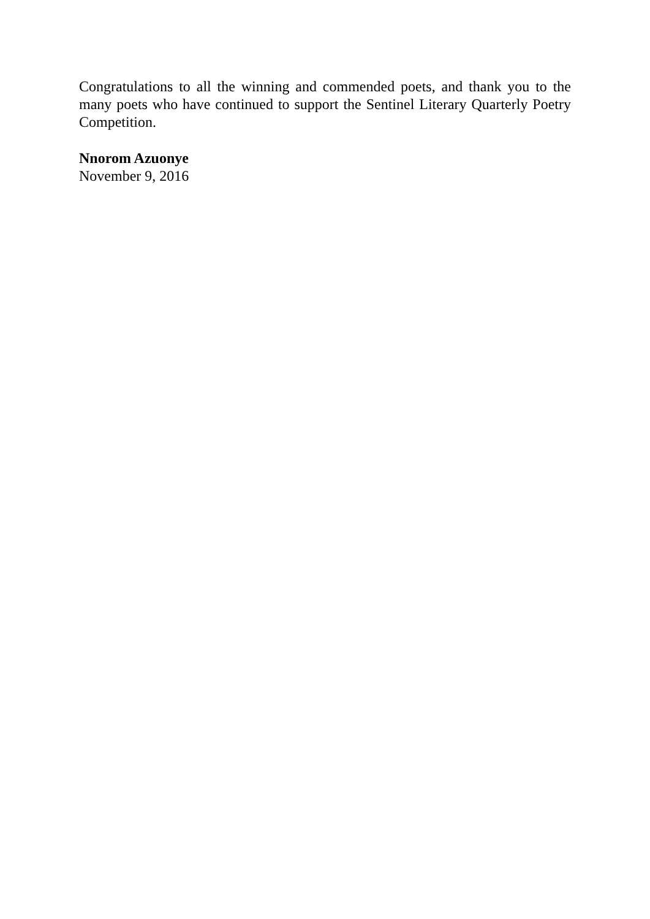Congratulations to all the winning and commended poets, and thank you to the many poets who have continued to support the Sentinel Literary Quarterly Poetry Competition.
Nnorom Azuonye
November 9, 2016